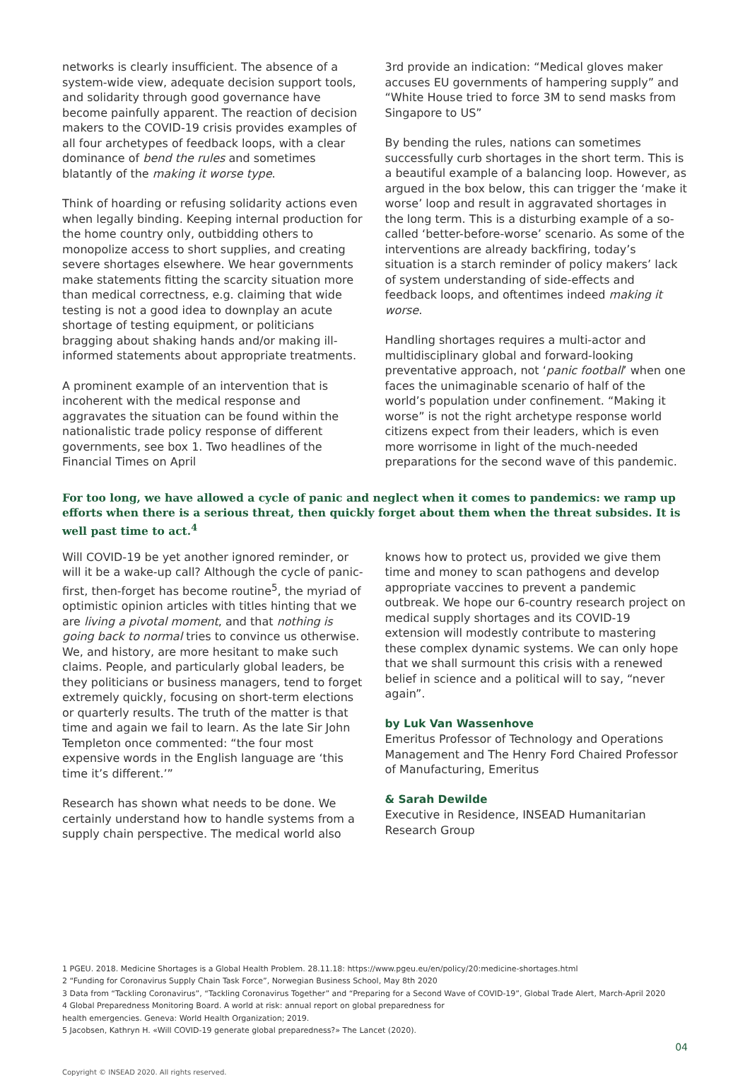networks is clearly insufficient. The absence of a system-wide view, adequate decision support tools, and solidarity through good governance have become painfully apparent. The reaction of decision makers to the COVID-19 crisis provides examples of all four archetypes of feedback loops, with a clear dominance of bend the rules and sometimes blatantly of the making it worse type.
Think of hoarding or refusing solidarity actions even when legally binding. Keeping internal production for the home country only, outbidding others to monopolize access to short supplies, and creating severe shortages elsewhere. We hear governments make statements fitting the scarcity situation more than medical correctness, e.g. claiming that wide testing is not a good idea to downplay an acute shortage of testing equipment, or politicians bragging about shaking hands and/or making ill-informed statements about appropriate treatments.
A prominent example of an intervention that is incoherent with the medical response and aggravates the situation can be found within the nationalistic trade policy response of different governments, see box 1. Two headlines of the Financial Times on April
3rd provide an indication: “Medical gloves maker accuses EU governments of hampering supply” and “White House tried to force 3M to send masks from Singapore to US”
By bending the rules, nations can sometimes successfully curb shortages in the short term. This is a beautiful example of a balancing loop. However, as argued in the box below, this can trigger the ‘make it worse’ loop and result in aggravated shortages in the long term. This is a disturbing example of a so-called ‘better-before-worse’ scenario. As some of the interventions are already backfiring, today’s situation is a starch reminder of policy makers’ lack of system understanding of side-effects and feedback loops, and oftentimes indeed making it worse.
Handling shortages requires a multi-actor and multidisciplinary global and forward-looking preventative approach, not ‘panic football’ when one faces the unimaginable scenario of half of the world’s population under confinement. “Making it worse” is not the right archetype response world citizens expect from their leaders, which is even more worrisome in light of the much-needed preparations for the second wave of this pandemic.
For too long, we have allowed a cycle of panic and neglect when it comes to pandemics: we ramp up efforts when there is a serious threat, then quickly forget about them when the threat subsides. It is well past time to act.<sup>4</sup>
Will COVID-19 be yet another ignored reminder, or will it be a wake-up call? Although the cycle of panic-first, then-forget has become routine<sup>5</sup>, the myriad of optimistic opinion articles with titles hinting that we are living a pivotal moment, and that nothing is going back to normal tries to convince us otherwise. We, and history, are more hesitant to make such claims. People, and particularly global leaders, be they politicians or business managers, tend to forget extremely quickly, focusing on short-term elections or quarterly results. The truth of the matter is that time and again we fail to learn. As the late Sir John Templeton once commented: “the four most expensive words in the English language are ‘this time it’s different.’”
Research has shown what needs to be done. We certainly understand how to handle systems from a supply chain perspective. The medical world also
knows how to protect us, provided we give them time and money to scan pathogens and develop appropriate vaccines to prevent a pandemic outbreak. We hope our 6-country research project on medical supply shortages and its COVID-19 extension will modestly contribute to mastering these complex dynamic systems. We can only hope that we shall surmount this crisis with a renewed belief in science and a political will to say, “never again”.
by Luk Van Wassenhove
Emeritus Professor of Technology and Operations Management and The Henry Ford Chaired Professor of Manufacturing, Emeritus
& Sarah Dewilde
Executive in Residence, INSEAD Humanitarian Research Group
1 PGEU. 2018. Medicine Shortages is a Global Health Problem. 28.11.18: https://www.pgeu.eu/en/policy/20:medicine-shortages.html
2 “Funding for Coronavirus Supply Chain Task Force”, Norwegian Business School, May 8th 2020
3 Data from “Tackling Coronavirus”, “Tackling Coronavirus Together” and “Preparing for a Second Wave of COVID-19”, Global Trade Alert, March-April 2020
4 Global Preparedness Monitoring Board. A world at risk: annual report on global preparedness for
health emergencies. Geneva: World Health Organization; 2019.
5 Jacobsen, Kathryn H. «Will COVID-19 generate global preparedness?» The Lancet (2020).
04
Copyright © INSEAD 2020. All rights reserved.